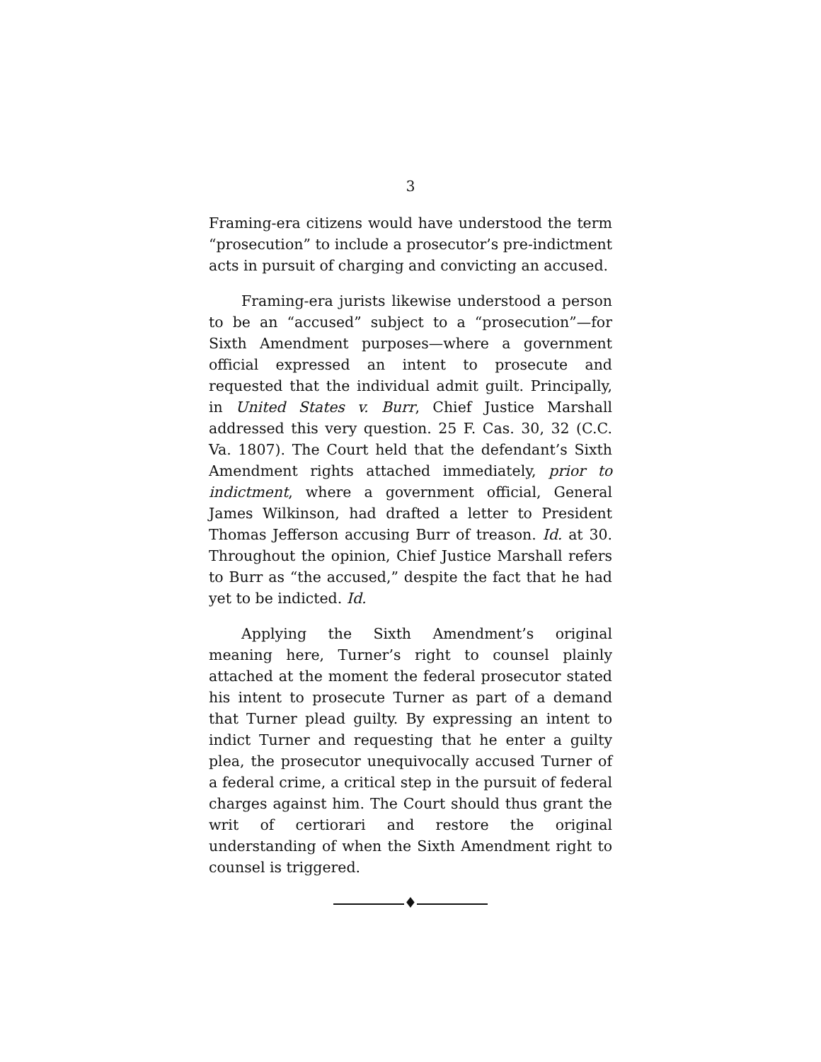3
Framing-era citizens would have understood the term “prosecution” to include a prosecutor’s pre-indictment acts in pursuit of charging and convicting an accused.
Framing-era jurists likewise understood a person to be an “accused” subject to a “prosecution”—for Sixth Amendment purposes—where a government official expressed an intent to prosecute and requested that the individual admit guilt. Principally, in United States v. Burr, Chief Justice Marshall addressed this very question. 25 F. Cas. 30, 32 (C.C. Va. 1807). The Court held that the defendant’s Sixth Amendment rights attached immediately, prior to indictment, where a government official, General James Wilkinson, had drafted a letter to President Thomas Jefferson accusing Burr of treason. Id. at 30. Throughout the opinion, Chief Justice Marshall refers to Burr as “the accused,” despite the fact that he had yet to be indicted. Id.
Applying the Sixth Amendment’s original meaning here, Turner’s right to counsel plainly attached at the moment the federal prosecutor stated his intent to prosecute Turner as part of a demand that Turner plead guilty. By expressing an intent to indict Turner and requesting that he enter a guilty plea, the prosecutor unequivocally accused Turner of a federal crime, a critical step in the pursuit of federal charges against him. The Court should thus grant the writ of certiorari and restore the original understanding of when the Sixth Amendment right to counsel is triggered.
♦